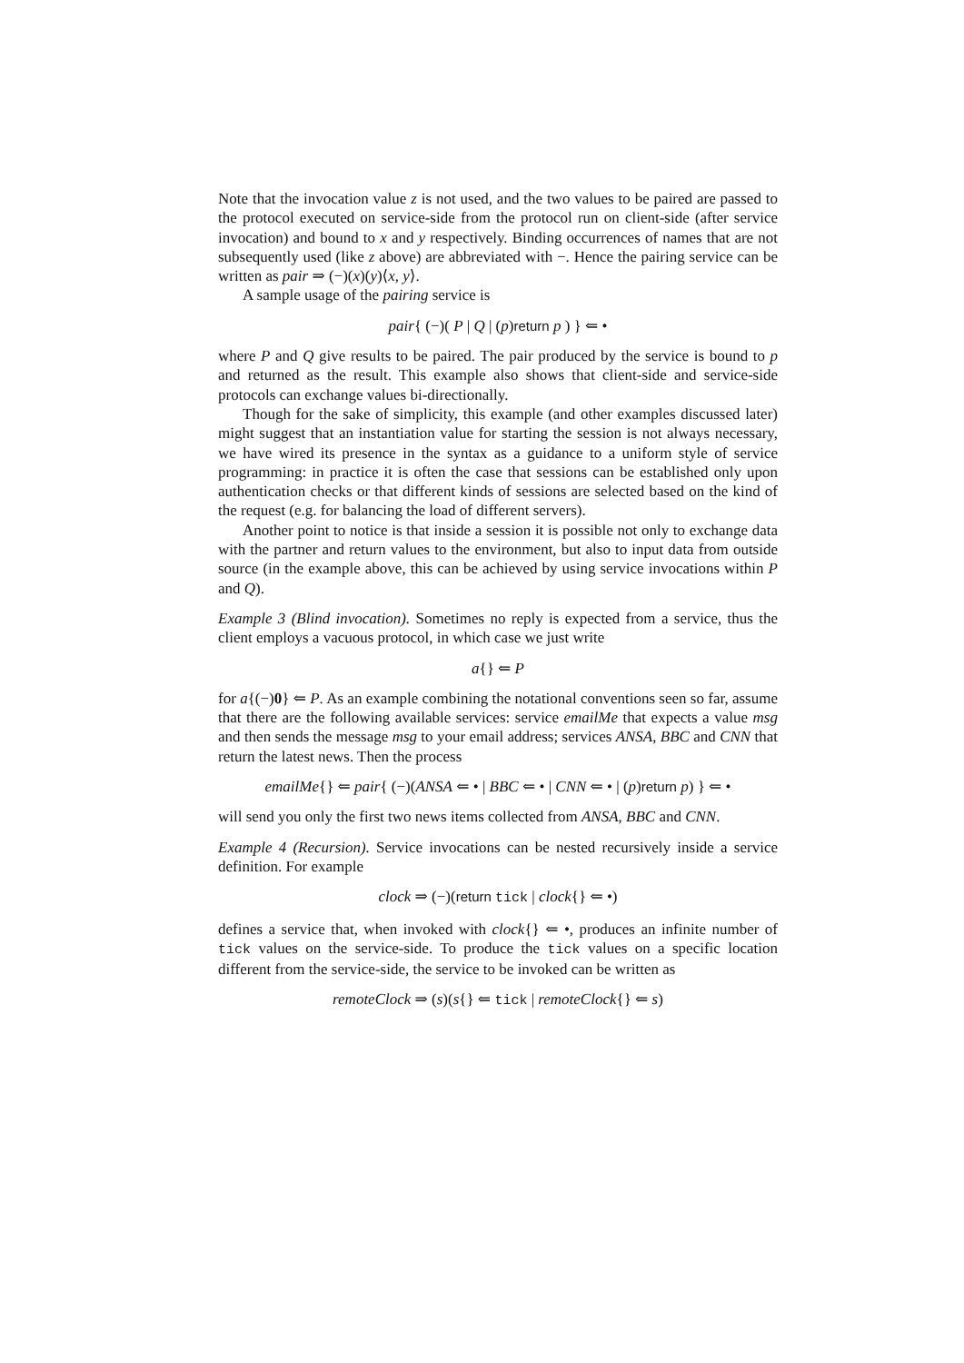Note that the invocation value z is not used, and the two values to be paired are passed to the protocol executed on service-side from the protocol run on client-side (after service invocation) and bound to x and y respectively. Binding occurrences of names that are not subsequently used (like z above) are abbreviated with −. Hence the pairing service can be written as pair ⇒ (−)(x)(y)⟨x, y⟩.
A sample usage of the pairing service is
pair{ (−)( P | Q | (p)return p ) } ⇐ •
where P and Q give results to be paired. The pair produced by the service is bound to p and returned as the result. This example also shows that client-side and service-side protocols can exchange values bi-directionally.
Though for the sake of simplicity, this example (and other examples discussed later) might suggest that an instantiation value for starting the session is not always necessary, we have wired its presence in the syntax as a guidance to a uniform style of service programming: in practice it is often the case that sessions can be established only upon authentication checks or that different kinds of sessions are selected based on the kind of the request (e.g. for balancing the load of different servers).
Another point to notice is that inside a session it is possible not only to exchange data with the partner and return values to the environment, but also to input data from outside source (in the example above, this can be achieved by using service invocations within P and Q).
Example 3 (Blind invocation). Sometimes no reply is expected from a service, thus the client employs a vacuous protocol, in which case we just write
a{} ⇐ P
for a{(−)0} ⇐ P. As an example combining the notational conventions seen so far, assume that there are the following available services: service emailMe that expects a value msg and then sends the message msg to your email address; services ANSA, BBC and CNN that return the latest news. Then the process
emailMe{} ⇐ pair{ (−)(ANSA ⇐ • | BBC ⇐ • | CNN ⇐ • | (p)return p) } ⇐ •
will send you only the first two news items collected from ANSA, BBC and CNN.
Example 4 (Recursion). Service invocations can be nested recursively inside a service definition. For example
clock ⇒ (−)(return tick | clock{} ⇐ •)
defines a service that, when invoked with clock{} ⇐ •, produces an infinite number of tick values on the service-side. To produce the tick values on a specific location different from the service-side, the service to be invoked can be written as
remoteClock ⇒ (s)(s{} ⇐ tick | remoteClock{} ⇐ s)